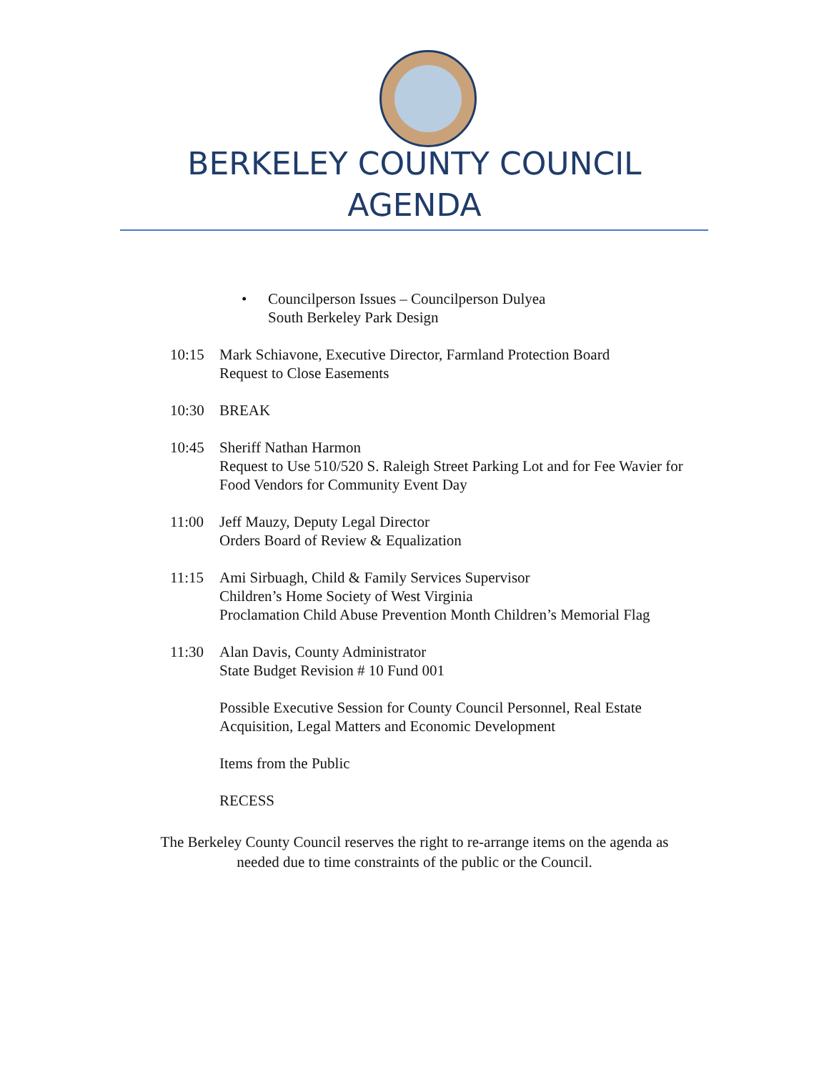BERKELEY COUNTY COUNCIL
AGENDA
• Councilperson Issues – Councilperson Dulyea
South Berkeley Park Design
10:15 Mark Schiavone, Executive Director, Farmland Protection Board
Request to Close Easements
10:30 BREAK
10:45 Sheriff Nathan Harmon
Request to Use 510/520 S. Raleigh Street Parking Lot and for Fee Wavier for Food Vendors for Community Event Day
11:00 Jeff Mauzy, Deputy Legal Director
Orders Board of Review & Equalization
11:15 Ami Sirbuagh, Child & Family Services Supervisor
Children’s Home Society of West Virginia
Proclamation Child Abuse Prevention Month Children’s Memorial Flag
11:30 Alan Davis, County Administrator
State Budget Revision # 10 Fund 001
Possible Executive Session for County Council Personnel, Real Estate Acquisition, Legal Matters and Economic Development
Items from the Public
RECESS
The Berkeley County Council reserves the right to re-arrange items on the agenda as
needed due to time constraints of the public or the Council.